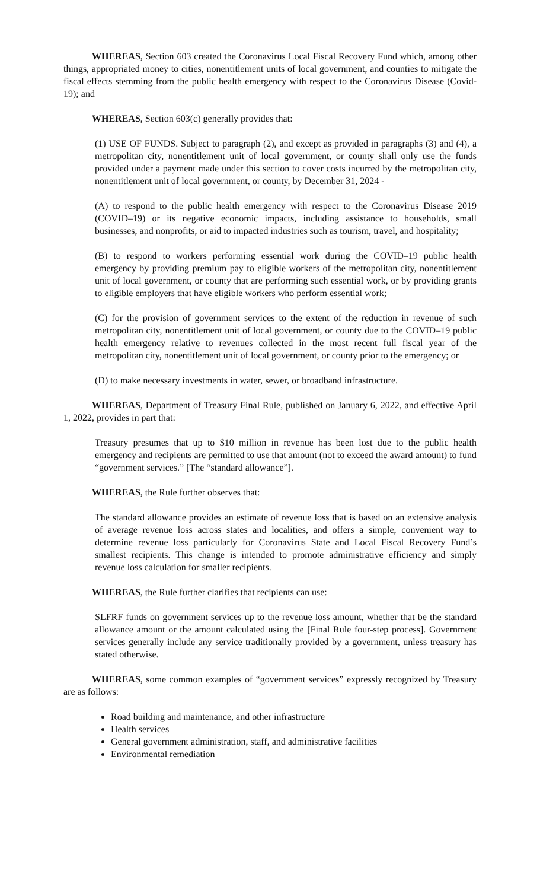WHEREAS, Section 603 created the Coronavirus Local Fiscal Recovery Fund which, among other things, appropriated money to cities, nonentitlement units of local government, and counties to mitigate the fiscal effects stemming from the public health emergency with respect to the Coronavirus Disease (Covid-19); and
WHEREAS, Section 603(c) generally provides that:
(1) USE OF FUNDS. Subject to paragraph (2), and except as provided in paragraphs (3) and (4), a metropolitan city, nonentitlement unit of local government, or county shall only use the funds provided under a payment made under this section to cover costs incurred by the metropolitan city, nonentitlement unit of local government, or county, by December 31, 2024 -
(A) to respond to the public health emergency with respect to the Coronavirus Disease 2019 (COVID–19) or its negative economic impacts, including assistance to households, small businesses, and nonprofits, or aid to impacted industries such as tourism, travel, and hospitality;
(B) to respond to workers performing essential work during the COVID–19 public health emergency by providing premium pay to eligible workers of the metropolitan city, nonentitlement unit of local government, or county that are performing such essential work, or by providing grants to eligible employers that have eligible workers who perform essential work;
(C) for the provision of government services to the extent of the reduction in revenue of such metropolitan city, nonentitlement unit of local government, or county due to the COVID–19 public health emergency relative to revenues collected in the most recent full fiscal year of the metropolitan city, nonentitlement unit of local government, or county prior to the emergency; or
(D) to make necessary investments in water, sewer, or broadband infrastructure.
WHEREAS, Department of Treasury Final Rule, published on January 6, 2022, and effective April 1, 2022, provides in part that:
Treasury presumes that up to $10 million in revenue has been lost due to the public health emergency and recipients are permitted to use that amount (not to exceed the award amount) to fund “government services.” [The “standard allowance”].
WHEREAS, the Rule further observes that:
The standard allowance provides an estimate of revenue loss that is based on an extensive analysis of average revenue loss across states and localities, and offers a simple, convenient way to determine revenue loss particularly for Coronavirus State and Local Fiscal Recovery Fund’s smallest recipients. This change is intended to promote administrative efficiency and simply revenue loss calculation for smaller recipients.
WHEREAS, the Rule further clarifies that recipients can use:
SLFRF funds on government services up to the revenue loss amount, whether that be the standard allowance amount or the amount calculated using the [Final Rule four-step process]. Government services generally include any service traditionally provided by a government, unless treasury has stated otherwise.
WHEREAS, some common examples of “government services” expressly recognized by Treasury are as follows:
Road building and maintenance, and other infrastructure
Health services
General government administration, staff, and administrative facilities
Environmental remediation